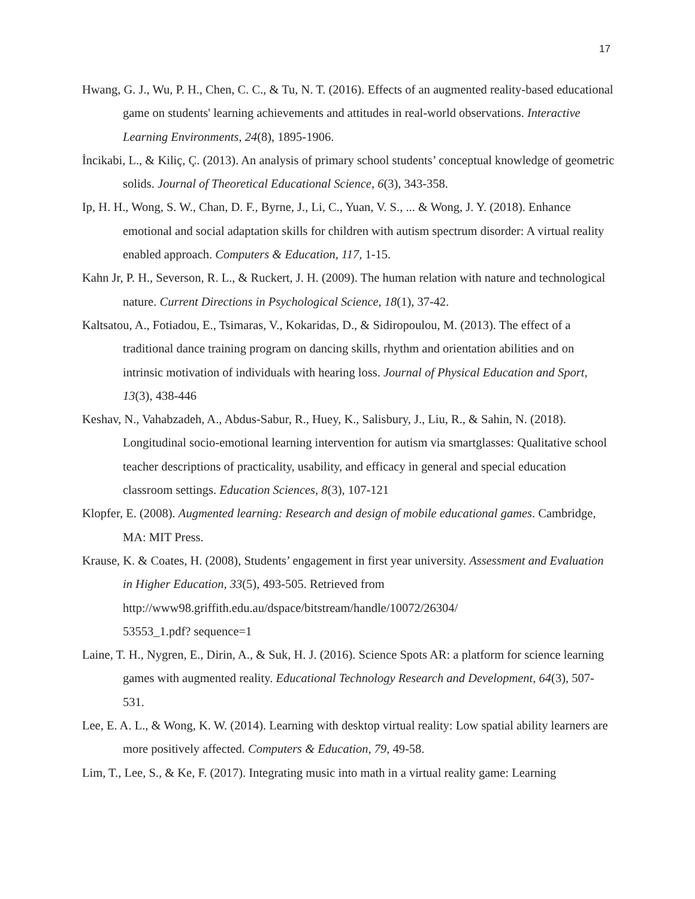17
Hwang, G. J., Wu, P. H., Chen, C. C., & Tu, N. T. (2016). Effects of an augmented reality-based educational game on students' learning achievements and attitudes in real-world observations. Interactive Learning Environments, 24(8), 1895-1906.
İncikabi, L., & Kiliç, Ç. (2013). An analysis of primary school students’ conceptual knowledge of geometric solids. Journal of Theoretical Educational Science, 6(3), 343-358.
Ip, H. H., Wong, S. W., Chan, D. F., Byrne, J., Li, C., Yuan, V. S., ... & Wong, J. Y. (2018). Enhance emotional and social adaptation skills for children with autism spectrum disorder: A virtual reality enabled approach. Computers & Education, 117, 1-15.
Kahn Jr, P. H., Severson, R. L., & Ruckert, J. H. (2009). The human relation with nature and technological nature. Current Directions in Psychological Science, 18(1), 37-42.
Kaltsatou, A., Fotiadou, E., Tsimaras, V., Kokaridas, D., & Sidiropoulou, M. (2013). The effect of a traditional dance training program on dancing skills, rhythm and orientation abilities and on intrinsic motivation of individuals with hearing loss. Journal of Physical Education and Sport, 13(3), 438-446
Keshav, N., Vahabzadeh, A., Abdus-Sabur, R., Huey, K., Salisbury, J., Liu, R., & Sahin, N. (2018). Longitudinal socio-emotional learning intervention for autism via smartglasses: Qualitative school teacher descriptions of practicality, usability, and efficacy in general and special education classroom settings. Education Sciences, 8(3), 107-121
Klopfer, E. (2008). Augmented learning: Research and design of mobile educational games. Cambridge, MA: MIT Press.
Krause, K. & Coates, H. (2008), Students’ engagement in first year university. Assessment and Evaluation in Higher Education, 33(5), 493-505. Retrieved from http://www98.griffith.edu.au/dspace/bitstream/handle/10072/26304/
53553_1.pdf? sequence=1
Laine, T. H., Nygren, E., Dirin, A., & Suk, H. J. (2016). Science Spots AR: a platform for science learning games with augmented reality. Educational Technology Research and Development, 64(3), 507-531.
Lee, E. A. L., & Wong, K. W. (2014). Learning with desktop virtual reality: Low spatial ability learners are more positively affected. Computers & Education, 79, 49-58.
Lim, T., Lee, S., & Ke, F. (2017). Integrating music into math in a virtual reality game: Learning